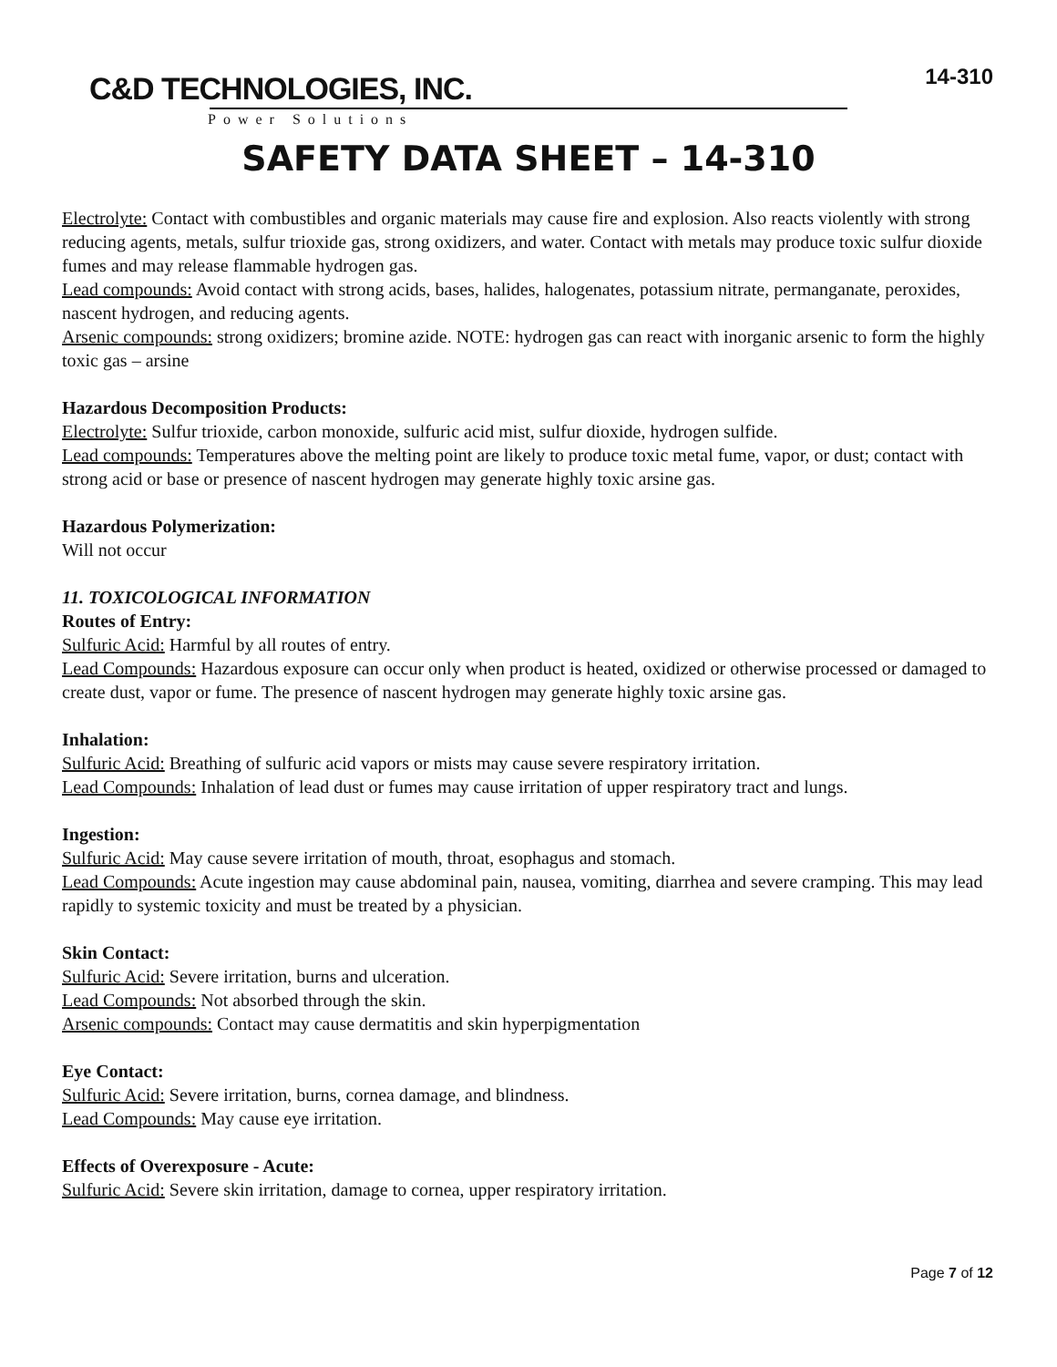C&D TECHNOLOGIES, INC.
Power Solutions
14-310
SAFETY DATA SHEET – 14-310
Electrolyte: Contact with combustibles and organic materials may cause fire and explosion. Also reacts violently with strong reducing agents, metals, sulfur trioxide gas, strong oxidizers, and water. Contact with metals may produce toxic sulfur dioxide fumes and may release flammable hydrogen gas.
Lead compounds: Avoid contact with strong acids, bases, halides, halogenates, potassium nitrate, permanganate, peroxides, nascent hydrogen, and reducing agents.
Arsenic compounds: strong oxidizers; bromine azide. NOTE: hydrogen gas can react with inorganic arsenic to form the highly toxic gas – arsine
Hazardous Decomposition Products:
Electrolyte: Sulfur trioxide, carbon monoxide, sulfuric acid mist, sulfur dioxide, hydrogen sulfide.
Lead compounds: Temperatures above the melting point are likely to produce toxic metal fume, vapor, or dust; contact with strong acid or base or presence of nascent hydrogen may generate highly toxic arsine gas.
Hazardous Polymerization:
Will not occur
11. TOXICOLOGICAL INFORMATION
Routes of Entry:
Sulfuric Acid: Harmful by all routes of entry.
Lead Compounds: Hazardous exposure can occur only when product is heated, oxidized or otherwise processed or damaged to create dust, vapor or fume. The presence of nascent hydrogen may generate highly toxic arsine gas.
Inhalation:
Sulfuric Acid: Breathing of sulfuric acid vapors or mists may cause severe respiratory irritation.
Lead Compounds: Inhalation of lead dust or fumes may cause irritation of upper respiratory tract and lungs.
Ingestion:
Sulfuric Acid: May cause severe irritation of mouth, throat, esophagus and stomach.
Lead Compounds: Acute ingestion may cause abdominal pain, nausea, vomiting, diarrhea and severe cramping. This may lead rapidly to systemic toxicity and must be treated by a physician.
Skin Contact:
Sulfuric Acid: Severe irritation, burns and ulceration.
Lead Compounds: Not absorbed through the skin.
Arsenic compounds: Contact may cause dermatitis and skin hyperpigmentation
Eye Contact:
Sulfuric Acid: Severe irritation, burns, cornea damage, and blindness.
Lead Compounds: May cause eye irritation.
Effects of Overexposure - Acute:
Sulfuric Acid: Severe skin irritation, damage to cornea, upper respiratory irritation.
Page 7 of 12